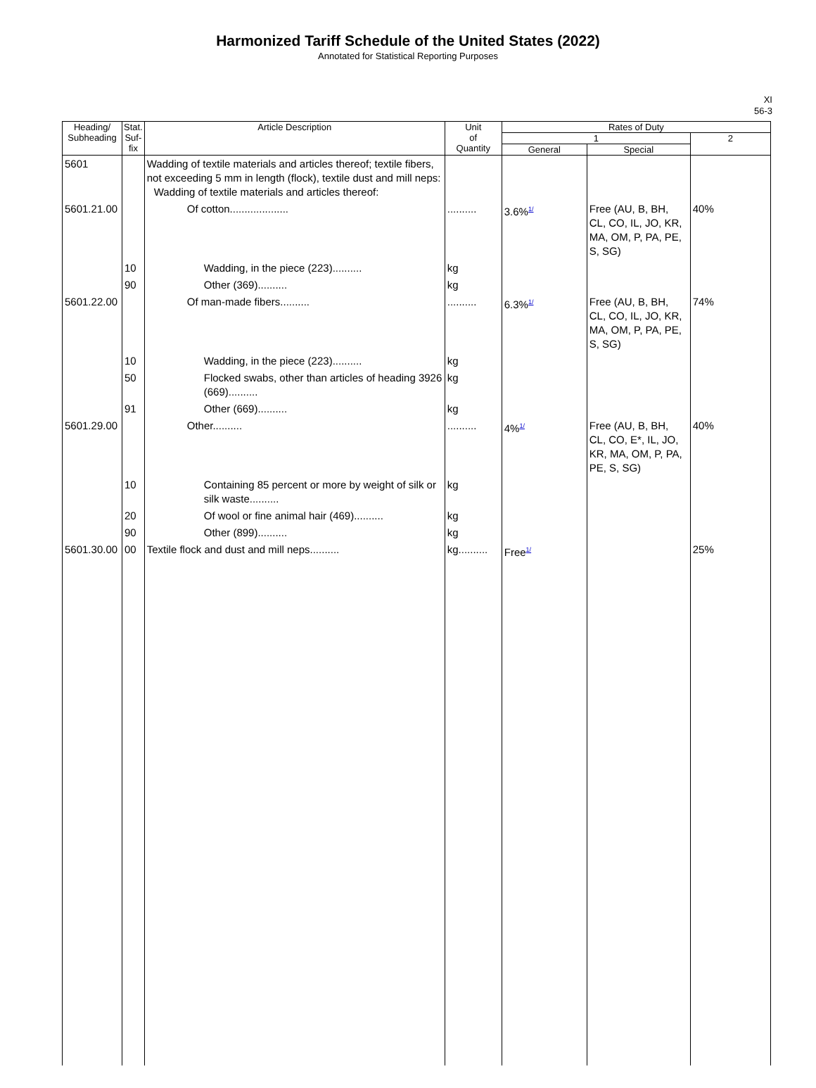Harmonized Tariff Schedule of the United States (2022)
Annotated for Statistical Reporting Purposes
XI
56-3
| Heading/ Subheading | Stat. Suf- fix | Article Description | Unit of Quantity | Rates of Duty | | |
| --- | --- | --- | --- | --- | --- | --- |
| | | | | 1 | | 2 |
| | | | | General | Special | |
| 5601 | | Wadding of textile materials and articles thereof; textile fibers, not exceeding 5 mm in length (flock), textile dust and mill neps: Wadding of textile materials and articles thereof: | | | | |
| 5601.21.00 | | Of cotton.................... | .......... | 3.6%<sup>1/</sup> | Free (AU, B, BH, CL, CO, IL, JO, KR, MA, OM, P, PA, PE, S, SG) | 40% |
| | 10 | Wadding, in the piece (223).......... | kg | | | |
| | 90 | Other (369).......... | kg | | | |
| 5601.22.00 | | Of man-made fibers.......... | .......... | 6.3%<sup>1/</sup> | Free (AU, B, BH, CL, CO, IL, JO, KR, MA, OM, P, PA, PE, S, SG) | 74% |
| | 10 | Wadding, in the piece (223).......... | kg | | | |
| | 50 | Flocked swabs, other than articles of heading 3926 (669).......... | kg | | | |
| | 91 | Other (669).......... | kg | | | |
| 5601.29.00 | | Other.......... | .......... | 4%<sup>1/</sup> | Free (AU, B, BH, CL, CO, E*, IL, JO, KR, MA, OM, P, PA, PE, S, SG) | 40% |
| | 10 | Containing 85 percent or more by weight of silk or silk waste.......... | kg | | | |
| | 20 | Of wool or fine animal hair (469).......... | kg | | | |
| | 90 | Other (899).......... | kg | | | |
| 5601.30.00 | 00 | Textile flock and dust and mill neps.......... | kg.......... | Free<sup>1/</sup> | | 25% |